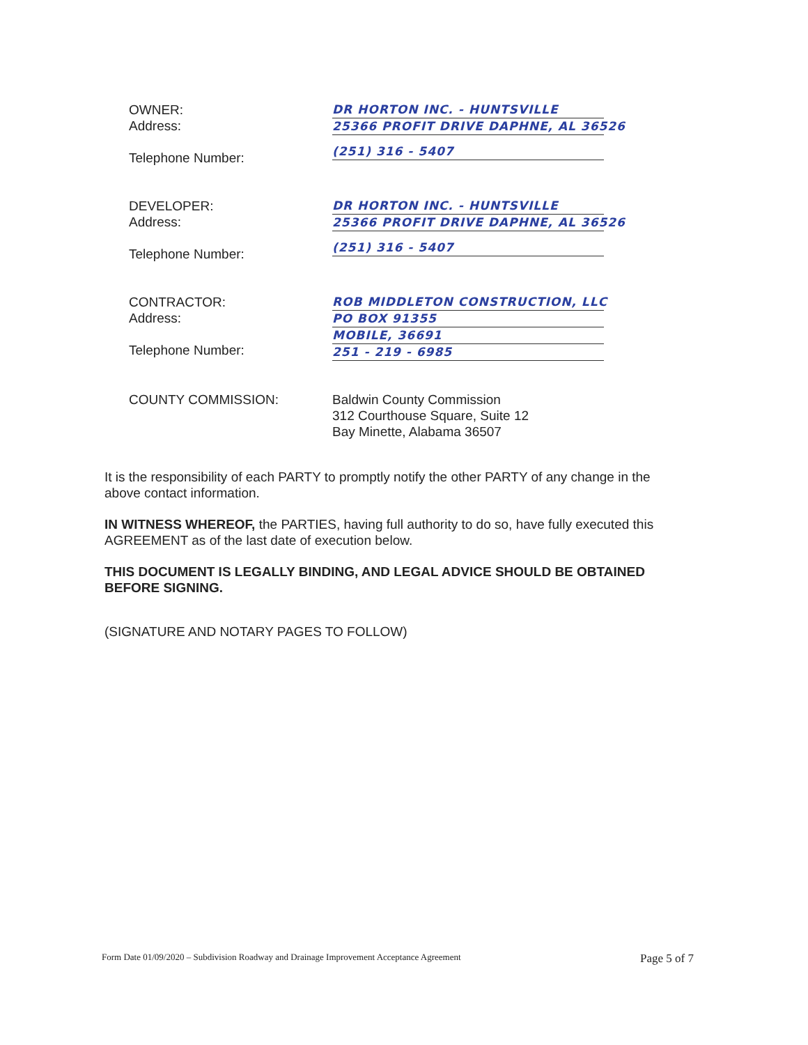OWNER:
Address:
Telephone Number:
DR HORTON INC. - HUNTSVILLE
25366 PROFIT DRIVE DAPHNE, AL 36526
(251) 316 - 5407
DEVELOPER:
Address:
Telephone Number:
DR HORTON INC. - HUNTSVILLE
25366 PROFIT DRIVE DAPHNE, AL 36526
(251) 316 - 5407
CONTRACTOR:
Address:
Telephone Number:
ROB MIDDLETON CONSTRUCTION, LLC
PO BOX 91355
MOBILE, 36691
251 - 219 - 6985
COUNTY COMMISSION: Baldwin County Commission
312 Courthouse Square, Suite 12
Bay Minette, Alabama 36507
It is the responsibility of each PARTY to promptly notify the other PARTY of any change in the above contact information.
IN WITNESS WHEREOF, the PARTIES, having full authority to do so, have fully executed this AGREEMENT as of the last date of execution below.
THIS DOCUMENT IS LEGALLY BINDING, AND LEGAL ADVICE SHOULD BE OBTAINED BEFORE SIGNING.
(SIGNATURE AND NOTARY PAGES TO FOLLOW)
Form Date 01/09/2020 – Subdivision Roadway and Drainage Improvement Acceptance Agreement Page 5 of 7